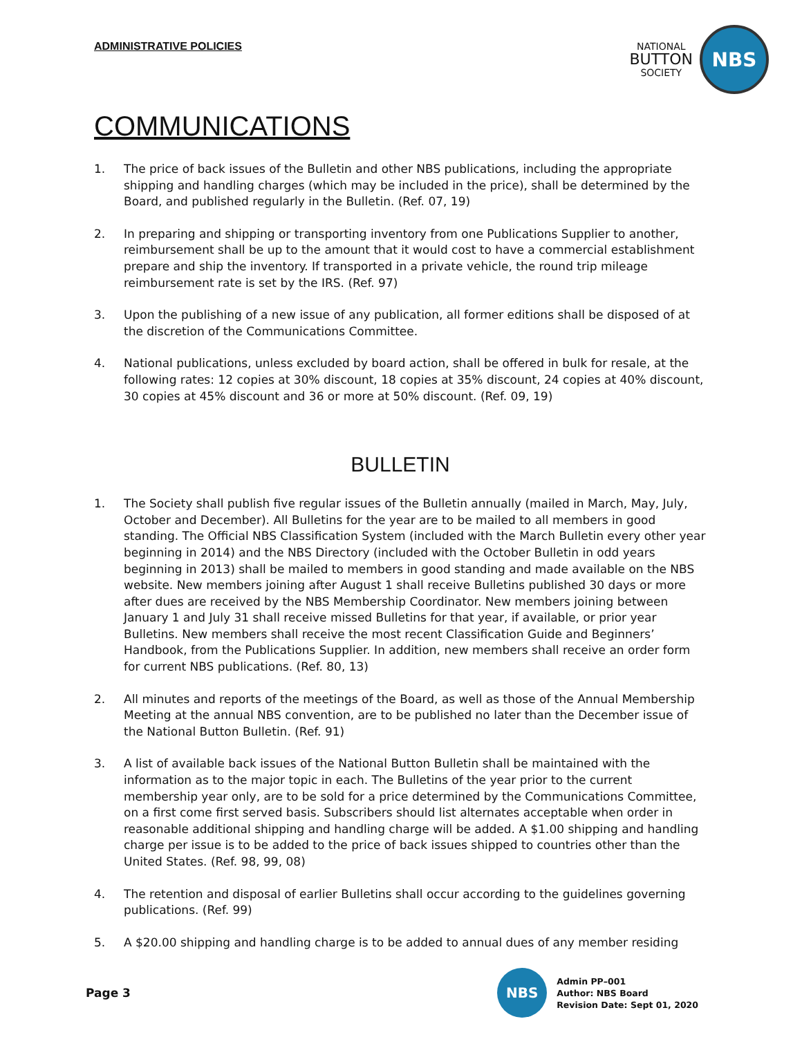ADMINISTRATIVE POLICIES
NATIONAL
BUTTON
SOCIETY
NBS
COMMUNICATIONS
1. The price of back issues of the Bulletin and other NBS publications, including the appropriate shipping and handling charges (which may be included in the price), shall be determined by the Board, and published regularly in the Bulletin. (Ref. 07, 19)
2. In preparing and shipping or transporting inventory from one Publications Supplier to another, reimbursement shall be up to the amount that it would cost to have a commercial establishment prepare and ship the inventory. If transported in a private vehicle, the round trip mileage reimbursement rate is set by the IRS. (Ref. 97)
3. Upon the publishing of a new issue of any publication, all former editions shall be disposed of at the discretion of the Communications Committee.
4. National publications, unless excluded by board action, shall be offered in bulk for resale, at the following rates: 12 copies at 30% discount, 18 copies at 35% discount, 24 copies at 40% discount, 30 copies at 45% discount and 36 or more at 50% discount. (Ref. 09, 19)
BULLETIN
1. The Society shall publish five regular issues of the Bulletin annually (mailed in March, May, July, October and December). All Bulletins for the year are to be mailed to all members in good standing. The Official NBS Classification System (included with the March Bulletin every other year beginning in 2014) and the NBS Directory (included with the October Bulletin in odd years beginning in 2013) shall be mailed to members in good standing and made available on the NBS website. New members joining after August 1 shall receive Bulletins published 30 days or more after dues are received by the NBS Membership Coordinator. New members joining between January 1 and July 31 shall receive missed Bulletins for that year, if available, or prior year Bulletins. New members shall receive the most recent Classification Guide and Beginners’ Handbook, from the Publications Supplier. In addition, new members shall receive an order form for current NBS publications. (Ref. 80, 13)
2. All minutes and reports of the meetings of the Board, as well as those of the Annual Membership Meeting at the annual NBS convention, are to be published no later than the December issue of the National Button Bulletin. (Ref. 91)
3. A list of available back issues of the National Button Bulletin shall be maintained with the information as to the major topic in each. The Bulletins of the year prior to the current membership year only, are to be sold for a price determined by the Communications Committee, on a first come first served basis. Subscribers should list alternates acceptable when order in reasonable additional shipping and handling charge will be added. A $1.00 shipping and handling charge per issue is to be added to the price of back issues shipped to countries other than the United States. (Ref. 98, 99, 08)
4. The retention and disposal of earlier Bulletins shall occur according to the guidelines governing publications. (Ref. 99)
5. A $20.00 shipping and handling charge is to be added to annual dues of any member residing
Page 3
NBS
Admin PP–001
Author: NBS Board
Revision Date: Sept 01, 2020